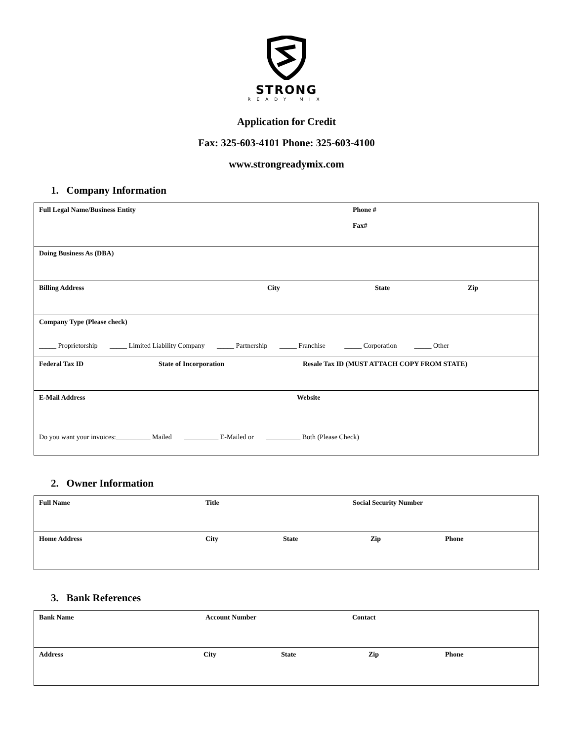STRONG
READY MIX
Application for Credit
Fax: 325-603-4101 Phone: 325-603-4100
www.strongreadymix.com
1. Company Information
| Full Legal Name/Business Entity Phone # Fax# |
| Doing Business As (DBA) |
| Billing Address City State Zip |
| Company Type (Please check) _____ Proprietorship _____ Limited Liability Company _____ Partnership _____ Franchise _____ Corporation _____ Other |
| Federal Tax ID State of Incorporation Resale Tax ID (MUST ATTACH COPY FROM STATE) |
| E-Mail Address Website Do you want your invoices:__________ Mailed __________ E-Mailed or __________ Both (Please Check) |
2. Owner Information
| Full Name Title Social Security Number |
| Home Address City State Zip Phone |
3. Bank References
| Bank Name Account Number Contact |
| Address City State Zip Phone |